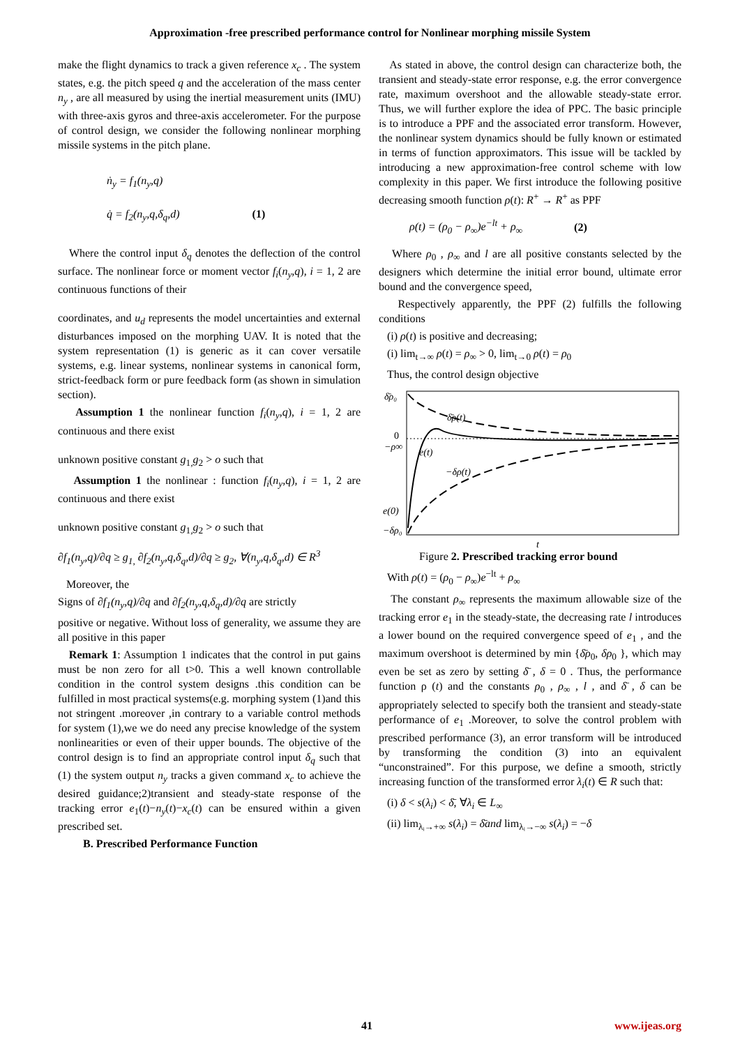Approximation -free prescribed performance control for Nonlinear morphing missile System
make the flight dynamics to track a given reference x<sub>c</sub> . The system states, e.g. the pitch speed q and the acceleration of the mass center n<sub>y</sub> , are all measured by using the inertial measurement units (IMU) with three-axis gyros and three-axis accelerometer. For the purpose of control design, we consider the following nonlinear morphing missile systems in the pitch plane.
ṅ<sub>y</sub> = f<sub>1</sub>(n<sub>y</sub>,q)
q̇ = f<sub>2</sub>(n<sub>y</sub>,q,δ<sub>q</sub>,d) (1)
Where the control input δ<sub>q</sub> denotes the deflection of the control surface. The nonlinear force or moment vector f<sub>i</sub>(n<sub>y</sub>,q), i = 1, 2 are continuous functions of their
coordinates, and u<sub>d</sub> represents the model uncertainties and external disturbances imposed on the morphing UAV. It is noted that the system representation (1) is generic as it can cover versatile systems, e.g. linear systems, nonlinear systems in canonical form, strict-feedback form or pure feedback form (as shown in simulation section).
Assumption 1 the nonlinear function f<sub>i</sub>(n<sub>y</sub>,q), i = 1, 2 are continuous and there exist
unknown positive constant g<sub>1,</sub>g<sub>2</sub> > o such that
Assumption 1 the nonlinear : function f<sub>i</sub>(n<sub>y</sub>,q), i = 1, 2 are continuous and there exist
unknown positive constant g<sub>1,</sub>g<sub>2</sub> > o such that
∂f<sub>1</sub>(n<sub>y</sub>,q)/∂q ≥ g<sub>1,</sub> ∂f<sub>2</sub>(n<sub>y</sub>,q,δ<sub>q</sub>,d)/∂q ≥ g<sub>2</sub>, ∀(n<sub>y</sub>,q,δ<sub>q</sub>,d) ∈ R<sup>3</sup>
Moreover, the
Signs of ∂f<sub>1</sub>(n<sub>y</sub>,q)/∂q and ∂f<sub>2</sub>(n<sub>y</sub>,q,δ<sub>q</sub>,d)/∂q are strictly
positive or negative. Without loss of generality, we assume they are all positive in this paper
Remark 1: Assumption 1 indicates that the control in put gains must be non zero for all t>0. This a well known controllable condition in the control system designs .this condition can be fulfilled in most practical systems(e.g. morphing system (1)and this not stringent .moreover ,in contrary to a variable control methods for system (1),we we do need any precise knowledge of the system nonlinearities or even of their upper bounds. The objective of the control design is to find an appropriate control input δ<sub>q</sub> such that (1) the system output n<sub>y</sub> tracks a given command x<sub>c</sub> to achieve the desired guidance;2)transient and steady-state response of the tracking error e<sub>1</sub>(t)−n<sub>y</sub>(t)−x<sub>c</sub>(t) can be ensured within a given prescribed set.
B. Prescribed Performance Function
As stated in above, the control design can characterize both, the transient and steady-state error response, e.g. the error convergence rate, maximum overshoot and the allowable steady-state error. Thus, we will further explore the idea of PPC. The basic principle is to introduce a PPF and the associated error transform. However, the nonlinear system dynamics should be fully known or estimated in terms of function approximators. This issue will be tackled by introducing a new approximation-free control scheme with low complexity in this paper. We first introduce the following positive decreasing smooth function ρ(t): R<sup>+</sup> → R<sup>+</sup> as PPF
ρ(t) = (ρ<sub>0</sub> − ρ<sub>∞</sub>)e<sup>−lt</sup> + ρ<sub>∞</sub> (2)
Where ρ<sub>0</sub> , ρ<sub>∞</sub> and l are all positive constants selected by the designers which determine the initial error bound, ultimate error bound and the convergence speed,
Respectively apparently, the PPF (2) fulfills the following conditions
(i) ρ(t) is positive and decreasing;
(i) lim<sub>t→∞</sub> ρ(t) = ρ<sub>∞</sub> > 0, lim<sub>t→0</sub> ρ(t) = ρ<sub>0</sub>
Thus, the control design objective
δ̄ρ₀
0
−ρ∞
e(0)
−δρ₀
δ̄ρ(t)
e(t)
−δρ(t)
t
Figure 2. Prescribed tracking error bound
With ρ(t) = (ρ<sub>0</sub> − ρ<sub>∞</sub>)e<sup>−lt</sup> + ρ<sub>∞</sub>
The constant ρ<sub>∞</sub> represents the maximum allowable size of the tracking error e<sub>1</sub> in the steady-state, the decreasing rate l introduces a lower bound on the required convergence speed of e<sub>1</sub> , and the maximum overshoot is determined by min {δ̄ρ<sub>0</sub>, δρ<sub>0</sub> }, which may even be set as zero by setting δ̄ , δ = 0 . Thus, the performance function ρ (t) and the constants ρ<sub>0</sub> , ρ<sub>∞</sub> , l , and δ̄ , δ can be appropriately selected to specify both the transient and steady-state performance of e<sub>1</sub> .Moreover, to solve the control problem with prescribed performance (3), an error transform will be introduced by transforming the condition (3) into an equivalent “unconstrained”. For this purpose, we define a smooth, strictly increasing function of the transformed error λ<sub>i</sub>(t) ∈ R such that:
(i) δ < s(λ<sub>i</sub>) < δ̄, ∀λ<sub>i</sub> ∈ L<sub>∞</sub>
(ii) lim<sub>λᵢ→+∞</sub> s(λ<sub>i</sub>) = δ̄and lim<sub>λᵢ→−∞</sub> s(λ<sub>i</sub>) = −δ
41 www.ijeas.org